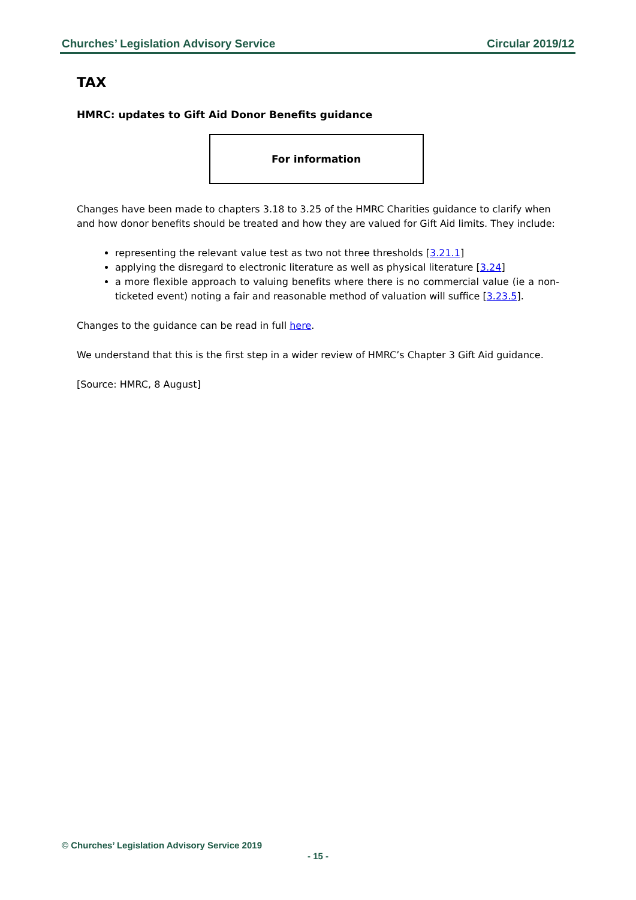Churches’ Legislation Advisory Service Circular 2019/12
TAX
HMRC: updates to Gift Aid Donor Benefits guidance
For information
Changes have been made to chapters 3.18 to 3.25 of the HMRC Charities guidance to clarify when and how donor benefits should be treated and how they are valued for Gift Aid limits. They include:
representing the relevant value test as two not three thresholds [3.21.1]
applying the disregard to electronic literature as well as physical literature [3.24]
a more flexible approach to valuing benefits where there is no commercial value (ie a non-ticketed event) noting a fair and reasonable method of valuation will suffice [3.23.5].
Changes to the guidance can be read in full here.
We understand that this is the first step in a wider review of HMRC’s Chapter 3 Gift Aid guidance.
[Source: HMRC, 8 August]
© Churches’ Legislation Advisory Service 2019
- 15 -